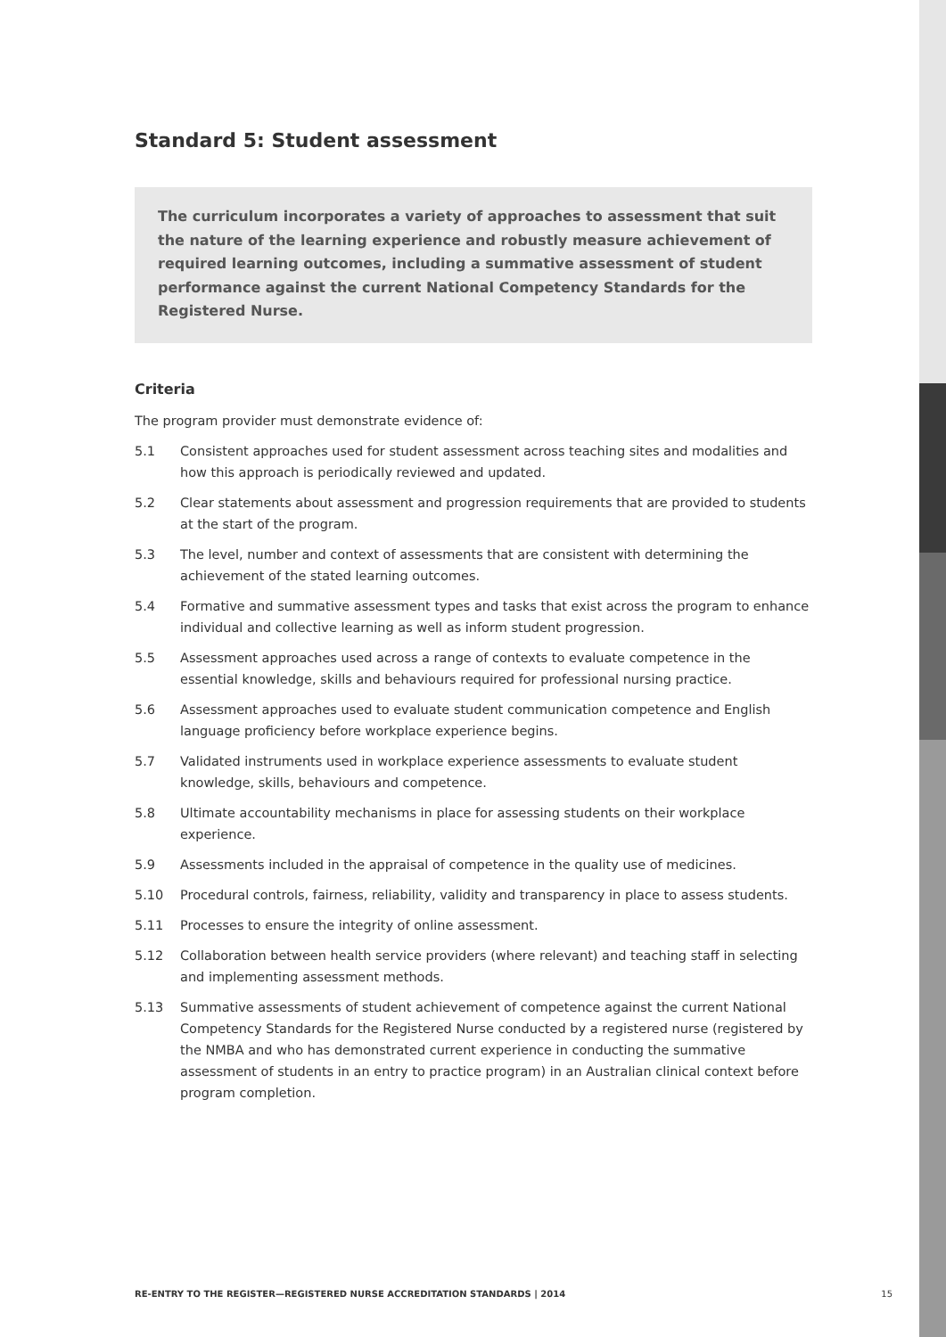Standard 5: Student assessment
The curriculum incorporates a variety of approaches to assessment that suit the nature of the learning experience and robustly measure achievement of required learning outcomes, including a summative assessment of student performance against the current National Competency Standards for the Registered Nurse.
Criteria
The program provider must demonstrate evidence of:
5.1 Consistent approaches used for student assessment across teaching sites and modalities and how this approach is periodically reviewed and updated.
5.2 Clear statements about assessment and progression requirements that are provided to students at the start of the program.
5.3 The level, number and context of assessments that are consistent with determining the achievement of the stated learning outcomes.
5.4 Formative and summative assessment types and tasks that exist across the program to enhance individual and collective learning as well as inform student progression.
5.5 Assessment approaches used across a range of contexts to evaluate competence in the essential knowledge, skills and behaviours required for professional nursing practice.
5.6 Assessment approaches used to evaluate student communication competence and English language proficiency before workplace experience begins.
5.7 Validated instruments used in workplace experience assessments to evaluate student knowledge, skills, behaviours and competence.
5.8 Ultimate accountability mechanisms in place for assessing students on their workplace experience.
5.9 Assessments included in the appraisal of competence in the quality use of medicines.
5.10 Procedural controls, fairness, reliability, validity and transparency in place to assess students.
5.11 Processes to ensure the integrity of online assessment.
5.12 Collaboration between health service providers (where relevant) and teaching staff in selecting and implementing assessment methods.
5.13 Summative assessments of student achievement of competence against the current National Competency Standards for the Registered Nurse conducted by a registered nurse (registered by the NMBA and who has demonstrated current experience in conducting the summative assessment of students in an entry to practice program) in an Australian clinical context before program completion.
RE-ENTRY TO THE REGISTER—REGISTERED NURSE ACCREDITATION STANDARDS | 2014 15